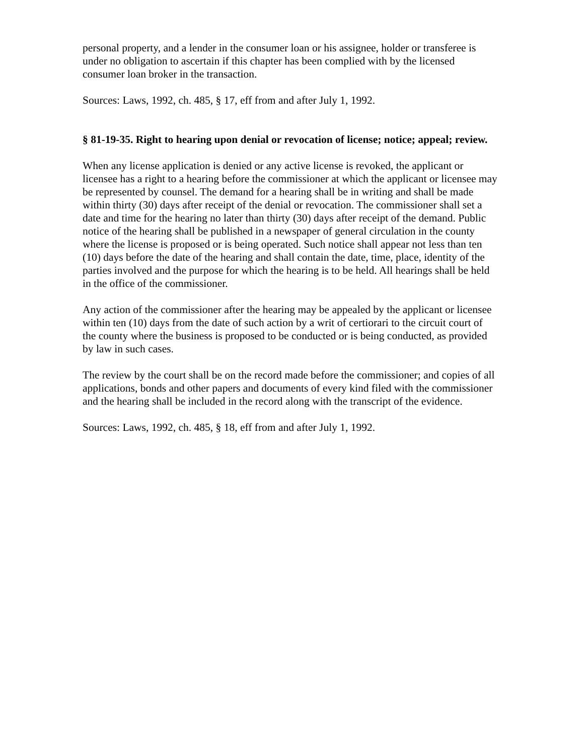personal property, and a lender in the consumer loan or his assignee, holder or transferee is under no obligation to ascertain if this chapter has been complied with by the licensed consumer loan broker in the transaction.
Sources: Laws, 1992, ch. 485, § 17, eff from and after July 1, 1992.
§ 81-19-35. Right to hearing upon denial or revocation of license; notice; appeal; review.
When any license application is denied or any active license is revoked, the applicant or licensee has a right to a hearing before the commissioner at which the applicant or licensee may be represented by counsel. The demand for a hearing shall be in writing and shall be made within thirty (30) days after receipt of the denial or revocation. The commissioner shall set a date and time for the hearing no later than thirty (30) days after receipt of the demand. Public notice of the hearing shall be published in a newspaper of general circulation in the county where the license is proposed or is being operated. Such notice shall appear not less than ten (10) days before the date of the hearing and shall contain the date, time, place, identity of the parties involved and the purpose for which the hearing is to be held. All hearings shall be held in the office of the commissioner.
Any action of the commissioner after the hearing may be appealed by the applicant or licensee within ten (10) days from the date of such action by a writ of certiorari to the circuit court of the county where the business is proposed to be conducted or is being conducted, as provided by law in such cases.
The review by the court shall be on the record made before the commissioner; and copies of all applications, bonds and other papers and documents of every kind filed with the commissioner and the hearing shall be included in the record along with the transcript of the evidence.
Sources: Laws, 1992, ch. 485, § 18, eff from and after July 1, 1992.